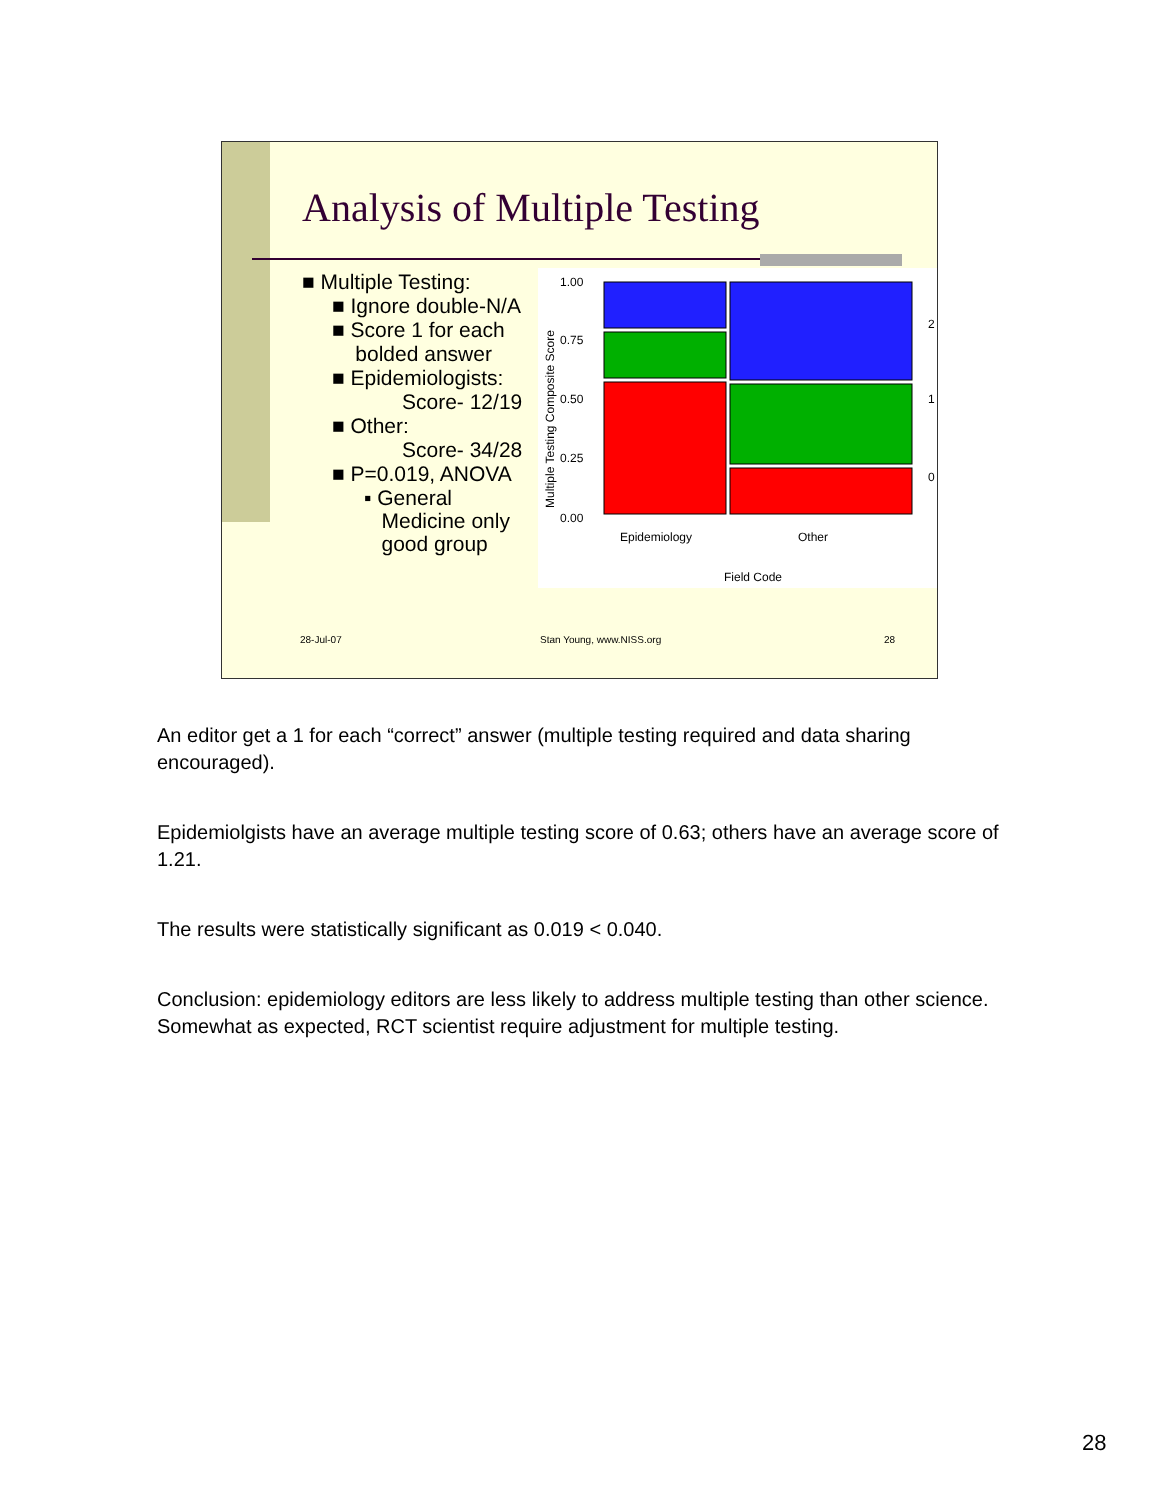Analysis of Multiple Testing
■ Multiple Testing:
■ Ignore double-N/A
■ Score 1 for each
bolded answer
■ Epidemiologists:
Score- 12/19
■ Other:
Score- 34/28
■ P=0.019, ANOVA
▪ General
Medicine only
good group
1.00
0.75
0.50
0.25
0.00
2
1
0
Epidemiology
Other
Field Code
Multiple Testing Composite Score
28-Jul-07 Stan Young, www.NISS.org 28
An editor get a 1 for each “correct” answer (multiple testing required and data sharing encouraged).
Epidemiolgists have an average multiple testing score of 0.63; others have an average score of 1.21.
The results were statistically significant as 0.019 < 0.040.
Conclusion: epidemiology editors are less likely to address multiple testing than other science. Somewhat as expected, RCT scientist require adjustment for multiple testing.
28